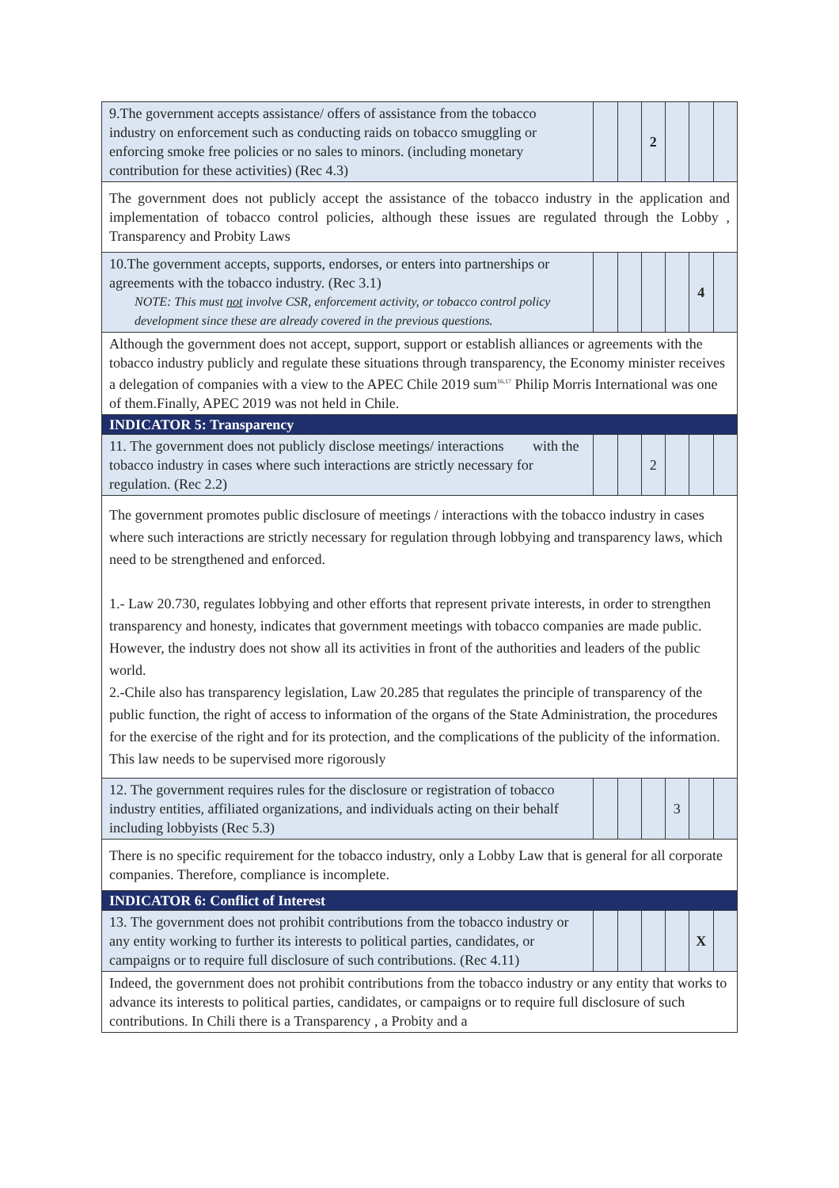| 9.The government accepts assistance/ offers of assistance from the tobacco industry on enforcement such as conducting raids on tobacco smuggling or enforcing smoke free policies or no sales to minors. (including monetary contribution for these activities) (Rec 4.3) | | | 2 | | | |
| The government does not publicly accept the assistance of the tobacco industry in the application and implementation of tobacco control policies, although these issues are regulated through the Lobby , Transparency and Probity Laws | | | | | | |
| 10.The government accepts, supports, endorses, or enters into partnerships or agreements with the tobacco industry. (Rec 3.1) NOTE: This must not involve CSR, enforcement activity, or tobacco control policy development since these are already covered in the previous questions. | | | | | 4 | |
| Although the government does not accept, support, support or establish alliances or agreements with the tobacco industry publicly and regulate these situations through transparency, the Economy minister receives a delegation of companies with a view to the APEC Chile 2019 sum<sup>16,17</sup> Philip Morris International was one of them.Finally, APEC 2019 was not held in Chile. | | | | | | |
| INDICATOR 5: Transparency | | | | | | |
| 11. The government does not publicly disclose meetings/ interactions with the tobacco industry in cases where such interactions are strictly necessary for regulation. (Rec 2.2) | | | 2 | | | |
| The government promotes public disclosure of meetings / interactions with the tobacco industry in cases where such interactions are strictly necessary for regulation through lobbying and transparency laws, which need to be strengthened and enforced. 1.- Law 20.730, regulates lobbying and other efforts that represent private interests, in order to strengthen transparency and honesty, indicates that government meetings with tobacco companies are made public. However, the industry does not show all its activities in front of the authorities and leaders of the public world. 2.-Chile also has transparency legislation, Law 20.285 that regulates the principle of transparency of the public function, the right of access to information of the organs of the State Administration, the procedures for the exercise of the right and for its protection, and the complications of the publicity of the information. This law needs to be supervised more rigorously | | | | | | |
| 12. The government requires rules for the disclosure or registration of tobacco industry entities, affiliated organizations, and individuals acting on their behalf including lobbyists (Rec 5.3) | | | | 3 | | |
| There is no specific requirement for the tobacco industry, only a Lobby Law that is general for all corporate companies. Therefore, compliance is incomplete. | | | | | | |
| INDICATOR 6: Conflict of Interest | | | | | | |
| 13. The government does not prohibit contributions from the tobacco industry or any entity working to further its interests to political parties, candidates, or campaigns or to require full disclosure of such contributions. (Rec 4.11) | | | | | X | |
| Indeed, the government does not prohibit contributions from the tobacco industry or any entity that works to advance its interests to political parties, candidates, or campaigns or to require full disclosure of such contributions. In Chili there is a Transparency , a Probity and a | | | | | | |